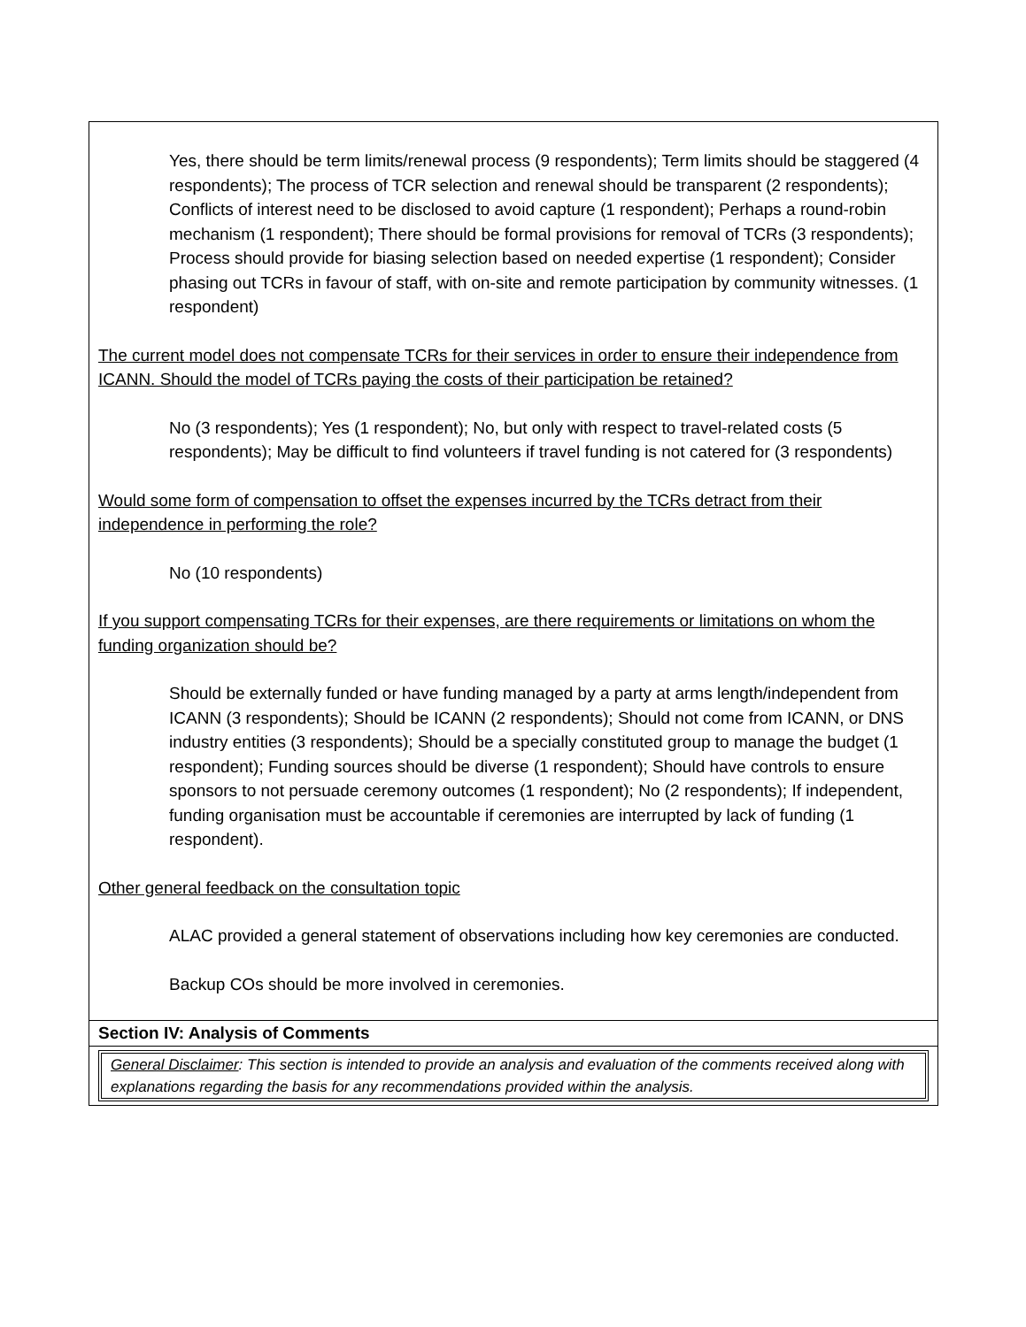| Yes, there should be term limits/renewal process (9 respondents); Term limits should be staggered (4 respondents); The process of TCR selection and renewal should be transparent (2 respondents); Conflicts of interest need to be disclosed to avoid capture (1 respondent); Perhaps a round-robin mechanism (1 respondent); There should be formal provisions for removal of TCRs (3 respondents); Process should provide for biasing selection based on needed expertise (1 respondent); Consider phasing out TCRs in favour of staff, with on-site and remote participation by community witnesses. (1 respondent) The current model does not compensate TCRs for their services in order to ensure their independence from ICANN. Should the model of TCRs paying the costs of their participation be retained? No (3 respondents); Yes (1 respondent); No, but only with respect to travel-related costs (5 respondents); May be difficult to find volunteers if travel funding is not catered for (3 respondents) Would some form of compensation to offset the expenses incurred by the TCRs detract from their independence in performing the role? No (10 respondents) If you support compensating TCRs for their expenses, are there requirements or limitations on whom the funding organization should be? Should be externally funded or have funding managed by a party at arms length/independent from ICANN (3 respondents); Should be ICANN (2 respondents); Should not come from ICANN, or DNS industry entities (3 respondents); Should be a specially constituted group to manage the budget (1 respondent); Funding sources should be diverse (1 respondent); Should have controls to ensure sponsors to not persuade ceremony outcomes (1 respondent); No (2 respondents); If independent, funding organisation must be accountable if ceremonies are interrupted by lack of funding (1 respondent). Other general feedback on the consultation topic ALAC provided a general statement of observations including how key ceremonies are conducted. Backup COs should be more involved in ceremonies. |
| Section IV: Analysis of Comments |
| General Disclaimer : This section is intended to provide an analysis and evaluation of the comments received along with explanations regarding the basis for any recommendations provided within the analysis. |